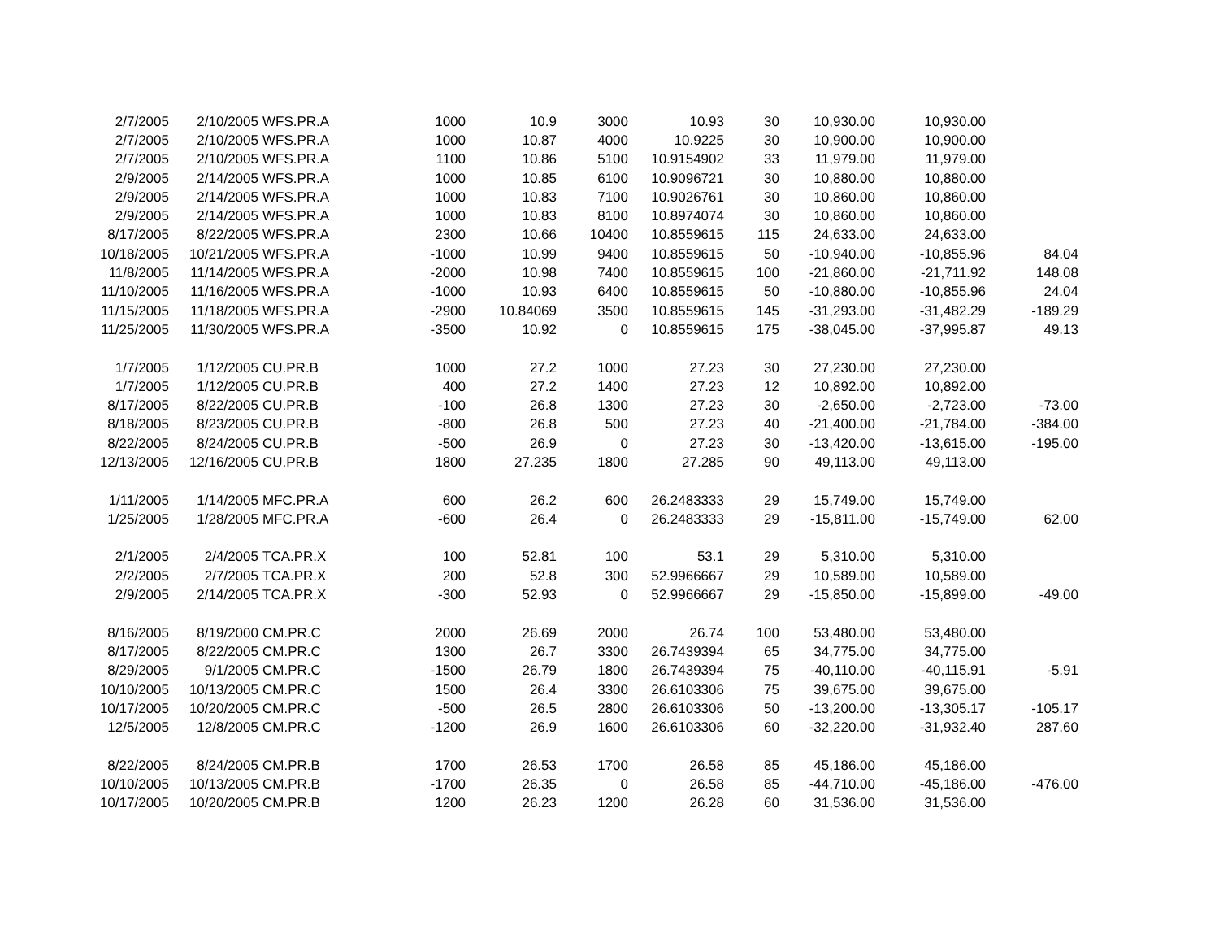| 2/7/2005 | 2/10/2005 | WFS.PR.A | 1000 | 10.9 | 3000 | 10.93 | 30 | 10,930.00 | 10,930.00 | |
| 2/7/2005 | 2/10/2005 | WFS.PR.A | 1000 | 10.87 | 4000 | 10.9225 | 30 | 10,900.00 | 10,900.00 | |
| 2/7/2005 | 2/10/2005 | WFS.PR.A | 1100 | 10.86 | 5100 | 10.9154902 | 33 | 11,979.00 | 11,979.00 | |
| 2/9/2005 | 2/14/2005 | WFS.PR.A | 1000 | 10.85 | 6100 | 10.9096721 | 30 | 10,880.00 | 10,880.00 | |
| 2/9/2005 | 2/14/2005 | WFS.PR.A | 1000 | 10.83 | 7100 | 10.9026761 | 30 | 10,860.00 | 10,860.00 | |
| 2/9/2005 | 2/14/2005 | WFS.PR.A | 1000 | 10.83 | 8100 | 10.8974074 | 30 | 10,860.00 | 10,860.00 | |
| 8/17/2005 | 8/22/2005 | WFS.PR.A | 2300 | 10.66 | 10400 | 10.8559615 | 115 | 24,633.00 | 24,633.00 | |
| 10/18/2005 | 10/21/2005 | WFS.PR.A | -1000 | 10.99 | 9400 | 10.8559615 | 50 | -10,940.00 | -10,855.96 | 84.04 |
| 11/8/2005 | 11/14/2005 | WFS.PR.A | -2000 | 10.98 | 7400 | 10.8559615 | 100 | -21,860.00 | -21,711.92 | 148.08 |
| 11/10/2005 | 11/16/2005 | WFS.PR.A | -1000 | 10.93 | 6400 | 10.8559615 | 50 | -10,880.00 | -10,855.96 | 24.04 |
| 11/15/2005 | 11/18/2005 | WFS.PR.A | -2900 | 10.84069 | 3500 | 10.8559615 | 145 | -31,293.00 | -31,482.29 | -189.29 |
| 11/25/2005 | 11/30/2005 | WFS.PR.A | -3500 | 10.92 | 0 | 10.8559615 | 175 | -38,045.00 | -37,995.87 | 49.13 |
| 1/7/2005 | 1/12/2005 | CU.PR.B | 1000 | 27.2 | 1000 | 27.23 | 30 | 27,230.00 | 27,230.00 | |
| 1/7/2005 | 1/12/2005 | CU.PR.B | 400 | 27.2 | 1400 | 27.23 | 12 | 10,892.00 | 10,892.00 | |
| 8/17/2005 | 8/22/2005 | CU.PR.B | -100 | 26.8 | 1300 | 27.23 | 30 | -2,650.00 | -2,723.00 | -73.00 |
| 8/18/2005 | 8/23/2005 | CU.PR.B | -800 | 26.8 | 500 | 27.23 | 40 | -21,400.00 | -21,784.00 | -384.00 |
| 8/22/2005 | 8/24/2005 | CU.PR.B | -500 | 26.9 | 0 | 27.23 | 30 | -13,420.00 | -13,615.00 | -195.00 |
| 12/13/2005 | 12/16/2005 | CU.PR.B | 1800 | 27.235 | 1800 | 27.285 | 90 | 49,113.00 | 49,113.00 | |
| 1/11/2005 | 1/14/2005 | MFC.PR.A | 600 | 26.2 | 600 | 26.2483333 | 29 | 15,749.00 | 15,749.00 | |
| 1/25/2005 | 1/28/2005 | MFC.PR.A | -600 | 26.4 | 0 | 26.2483333 | 29 | -15,811.00 | -15,749.00 | 62.00 |
| 2/1/2005 | 2/4/2005 | TCA.PR.X | 100 | 52.81 | 100 | 53.1 | 29 | 5,310.00 | 5,310.00 | |
| 2/2/2005 | 2/7/2005 | TCA.PR.X | 200 | 52.8 | 300 | 52.9966667 | 29 | 10,589.00 | 10,589.00 | |
| 2/9/2005 | 2/14/2005 | TCA.PR.X | -300 | 52.93 | 0 | 52.9966667 | 29 | -15,850.00 | -15,899.00 | -49.00 |
| 8/16/2005 | 8/19/2000 | CM.PR.C | 2000 | 26.69 | 2000 | 26.74 | 100 | 53,480.00 | 53,480.00 | |
| 8/17/2005 | 8/22/2005 | CM.PR.C | 1300 | 26.7 | 3300 | 26.7439394 | 65 | 34,775.00 | 34,775.00 | |
| 8/29/2005 | 9/1/2005 | CM.PR.C | -1500 | 26.79 | 1800 | 26.7439394 | 75 | -40,110.00 | -40,115.91 | -5.91 |
| 10/10/2005 | 10/13/2005 | CM.PR.C | 1500 | 26.4 | 3300 | 26.6103306 | 75 | 39,675.00 | 39,675.00 | |
| 10/17/2005 | 10/20/2005 | CM.PR.C | -500 | 26.5 | 2800 | 26.6103306 | 50 | -13,200.00 | -13,305.17 | -105.17 |
| 12/5/2005 | 12/8/2005 | CM.PR.C | -1200 | 26.9 | 1600 | 26.6103306 | 60 | -32,220.00 | -31,932.40 | 287.60 |
| 8/22/2005 | 8/24/2005 | CM.PR.B | 1700 | 26.53 | 1700 | 26.58 | 85 | 45,186.00 | 45,186.00 | |
| 10/10/2005 | 10/13/2005 | CM.PR.B | -1700 | 26.35 | 0 | 26.58 | 85 | -44,710.00 | -45,186.00 | -476.00 |
| 10/17/2005 | 10/20/2005 | CM.PR.B | 1200 | 26.23 | 1200 | 26.28 | 60 | 31,536.00 | 31,536.00 | |